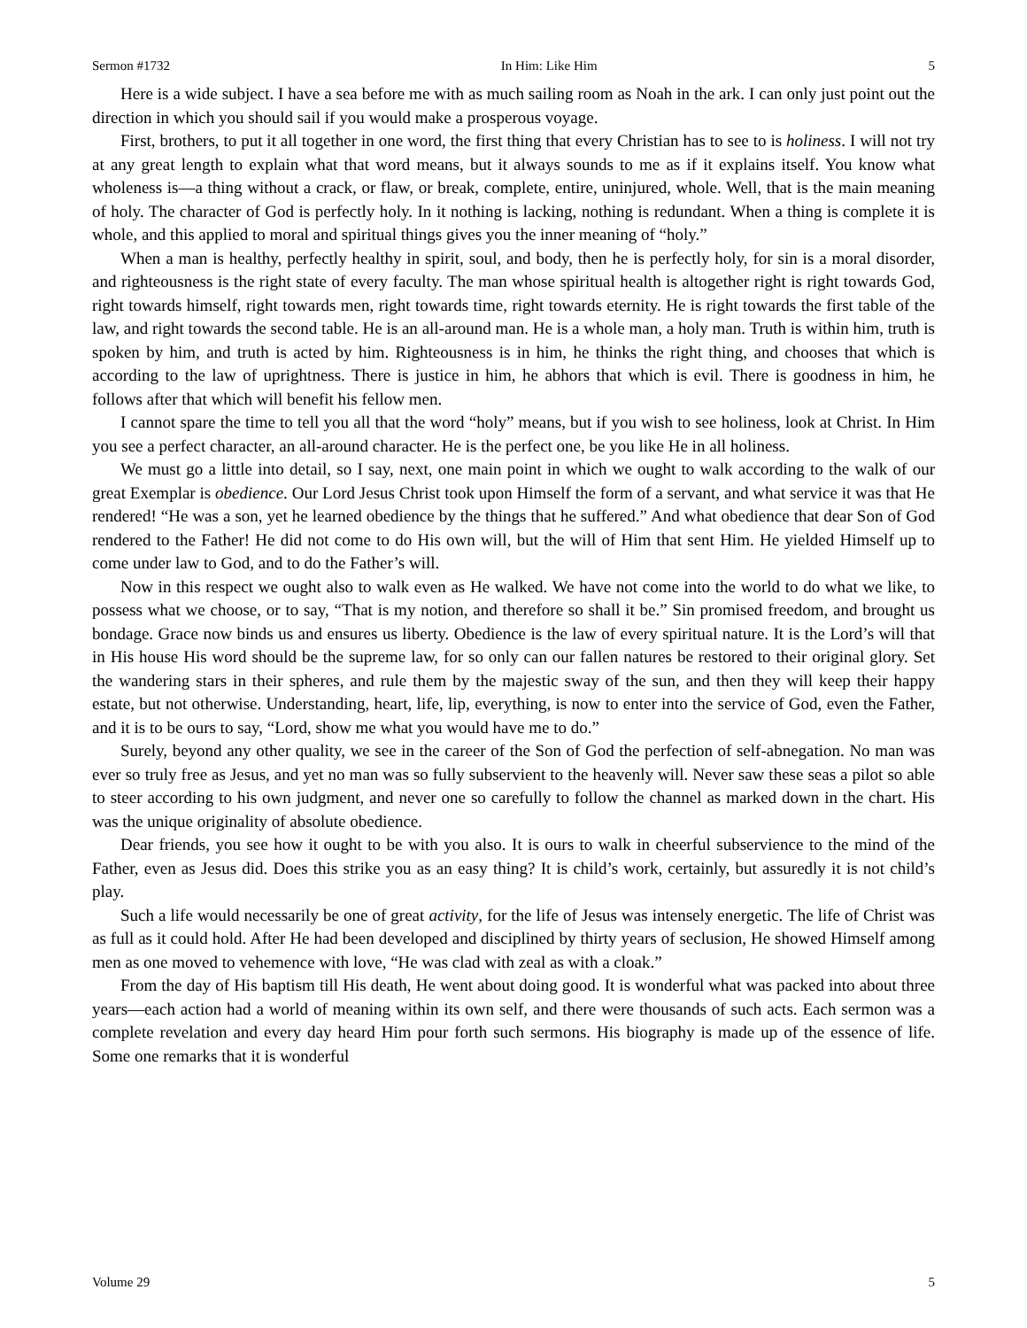Sermon #1732 In Him: Like Him 5
Here is a wide subject. I have a sea before me with as much sailing room as Noah in the ark. I can only just point out the direction in which you should sail if you would make a prosperous voyage.
First, brothers, to put it all together in one word, the first thing that every Christian has to see to is holiness. I will not try at any great length to explain what that word means, but it always sounds to me as if it explains itself. You know what wholeness is—a thing without a crack, or flaw, or break, complete, entire, uninjured, whole. Well, that is the main meaning of holy. The character of God is perfectly holy. In it nothing is lacking, nothing is redundant. When a thing is complete it is whole, and this applied to moral and spiritual things gives you the inner meaning of “holy.”
When a man is healthy, perfectly healthy in spirit, soul, and body, then he is perfectly holy, for sin is a moral disorder, and righteousness is the right state of every faculty. The man whose spiritual health is altogether right is right towards God, right towards himself, right towards men, right towards time, right towards eternity. He is right towards the first table of the law, and right towards the second table. He is an all-around man. He is a whole man, a holy man. Truth is within him, truth is spoken by him, and truth is acted by him. Righteousness is in him, he thinks the right thing, and chooses that which is according to the law of uprightness. There is justice in him, he abhors that which is evil. There is goodness in him, he follows after that which will benefit his fellow men.
I cannot spare the time to tell you all that the word “holy” means, but if you wish to see holiness, look at Christ. In Him you see a perfect character, an all-around character. He is the perfect one, be you like He in all holiness.
We must go a little into detail, so I say, next, one main point in which we ought to walk according to the walk of our great Exemplar is obedience. Our Lord Jesus Christ took upon Himself the form of a servant, and what service it was that He rendered! “He was a son, yet he learned obedience by the things that he suffered.” And what obedience that dear Son of God rendered to the Father! He did not come to do His own will, but the will of Him that sent Him. He yielded Himself up to come under law to God, and to do the Father’s will.
Now in this respect we ought also to walk even as He walked. We have not come into the world to do what we like, to possess what we choose, or to say, “That is my notion, and therefore so shall it be.” Sin promised freedom, and brought us bondage. Grace now binds us and ensures us liberty. Obedience is the law of every spiritual nature. It is the Lord’s will that in His house His word should be the supreme law, for so only can our fallen natures be restored to their original glory. Set the wandering stars in their spheres, and rule them by the majestic sway of the sun, and then they will keep their happy estate, but not otherwise. Understanding, heart, life, lip, everything, is now to enter into the service of God, even the Father, and it is to be ours to say, “Lord, show me what you would have me to do.”
Surely, beyond any other quality, we see in the career of the Son of God the perfection of self-abnegation. No man was ever so truly free as Jesus, and yet no man was so fully subservient to the heavenly will. Never saw these seas a pilot so able to steer according to his own judgment, and never one so carefully to follow the channel as marked down in the chart. His was the unique originality of absolute obedience.
Dear friends, you see how it ought to be with you also. It is ours to walk in cheerful subservience to the mind of the Father, even as Jesus did. Does this strike you as an easy thing? It is child’s work, certainly, but assuredly it is not child’s play.
Such a life would necessarily be one of great activity, for the life of Jesus was intensely energetic. The life of Christ was as full as it could hold. After He had been developed and disciplined by thirty years of seclusion, He showed Himself among men as one moved to vehemence with love, “He was clad with zeal as with a cloak.”
From the day of His baptism till His death, He went about doing good. It is wonderful what was packed into about three years—each action had a world of meaning within its own self, and there were thousands of such acts. Each sermon was a complete revelation and every day heard Him pour forth such sermons. His biography is made up of the essence of life. Some one remarks that it is wonderful
Volume 29 5